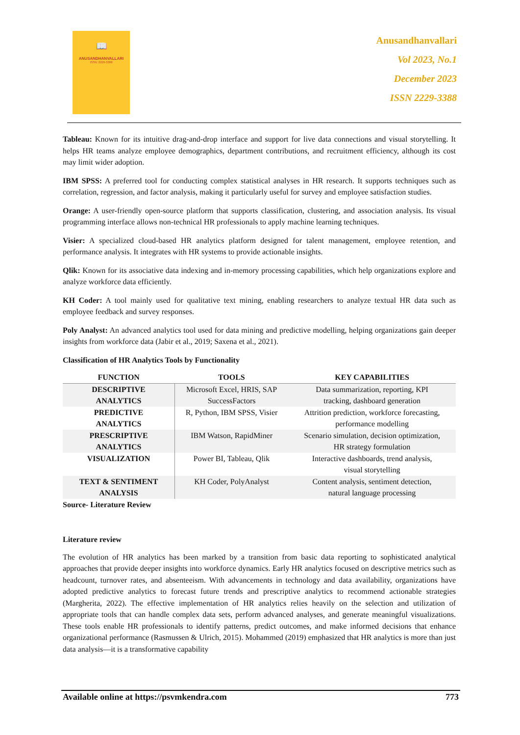📖
ANUSANDHANVALLARI
ISSN: 2229-3388
Anusandhanvallari
Vol 2023, No.1
December 2023
ISSN 2229-3388
Tableau: Known for its intuitive drag-and-drop interface and support for live data connections and visual storytelling. It helps HR teams analyze employee demographics, department contributions, and recruitment efficiency, although its cost may limit wider adoption.
IBM SPSS: A preferred tool for conducting complex statistical analyses in HR research. It supports techniques such as correlation, regression, and factor analysis, making it particularly useful for survey and employee satisfaction studies.
Orange: A user-friendly open-source platform that supports classification, clustering, and association analysis. Its visual programming interface allows non-technical HR professionals to apply machine learning techniques.
Visier: A specialized cloud-based HR analytics platform designed for talent management, employee retention, and performance analysis. It integrates with HR systems to provide actionable insights.
Qlik: Known for its associative data indexing and in-memory processing capabilities, which help organizations explore and analyze workforce data efficiently.
KH Coder: A tool mainly used for qualitative text mining, enabling researchers to analyze textual HR data such as employee feedback and survey responses.
Poly Analyst: An advanced analytics tool used for data mining and predictive modelling, helping organizations gain deeper insights from workforce data (Jabir et al., 2019; Saxena et al., 2021).
Classification of HR Analytics Tools by Functionality
| FUNCTION | TOOLS | KEY CAPABILITIES |
| --- | --- | --- |
| DESCRIPTIVE ANALYTICS | Microsoft Excel, HRIS, SAP SuccessFactors | Data summarization, reporting, KPI tracking, dashboard generation |
| PREDICTIVE ANALYTICS | R, Python, IBM SPSS, Visier | Attrition prediction, workforce forecasting, performance modelling |
| PRESCRIPTIVE ANALYTICS | IBM Watson, RapidMiner | Scenario simulation, decision optimization, HR strategy formulation |
| VISUALIZATION | Power BI, Tableau, Qlik | Interactive dashboards, trend analysis, visual storytelling |
| TEXT & SENTIMENT ANALYSIS | KH Coder, PolyAnalyst | Content analysis, sentiment detection, natural language processing |
Source- Literature Review
Literature review
The evolution of HR analytics has been marked by a transition from basic data reporting to sophisticated analytical approaches that provide deeper insights into workforce dynamics. Early HR analytics focused on descriptive metrics such as headcount, turnover rates, and absenteeism. With advancements in technology and data availability, organizations have adopted predictive analytics to forecast future trends and prescriptive analytics to recommend actionable strategies (Margherita, 2022). The effective implementation of HR analytics relies heavily on the selection and utilization of appropriate tools that can handle complex data sets, perform advanced analyses, and generate meaningful visualizations. These tools enable HR professionals to identify patterns, predict outcomes, and make informed decisions that enhance organizational performance (Rasmussen & Ulrich, 2015). Mohammed (2019) emphasized that HR analytics is more than just data analysis—it is a transformative capability
Available online at https://psvmkendra.com 773